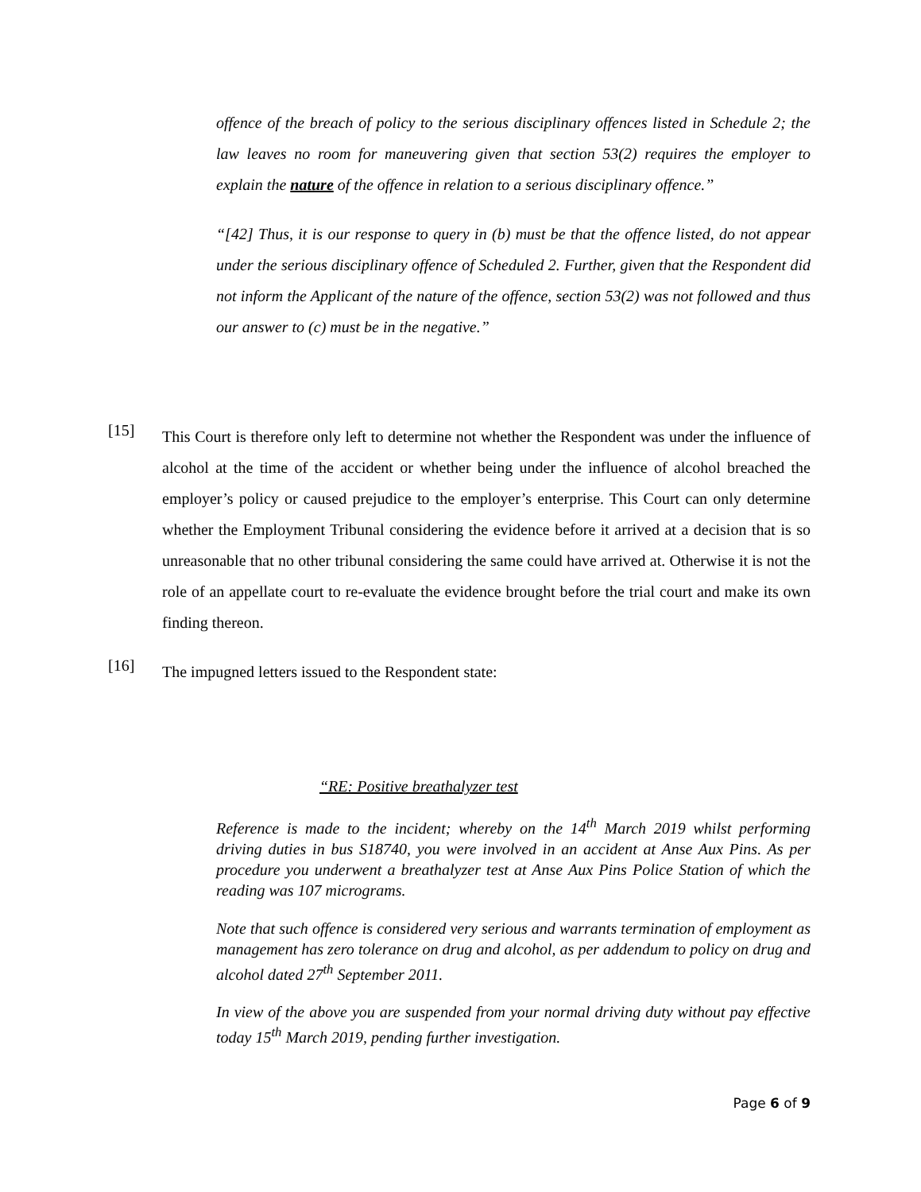offence of the breach of policy to the serious disciplinary offences listed in Schedule 2; the law leaves no room for maneuvering given that section 53(2) requires the employer to explain the nature of the offence in relation to a serious disciplinary offence.”
“[42] Thus, it is our response to query in (b) must be that the offence listed, do not appear under the serious disciplinary offence of Scheduled 2. Further, given that the Respondent did not inform the Applicant of the nature of the offence, section 53(2) was not followed and thus our answer to (c) must be in the negative.”
[15]
This Court is therefore only left to determine not whether the Respondent was under the influence of alcohol at the time of the accident or whether being under the influence of alcohol breached the employer’s policy or caused prejudice to the employer’s enterprise. This Court can only determine whether the Employment Tribunal considering the evidence before it arrived at a decision that is so unreasonable that no other tribunal considering the same could have arrived at. Otherwise it is not the role of an appellate court to re-evaluate the evidence brought before the trial court and make its own finding thereon.
[16]
The impugned letters issued to the Respondent state:
“RE: Positive breathalyzer test
Reference is made to the incident; whereby on the 14<sup>th</sup> March 2019 whilst performing driving duties in bus S18740, you were involved in an accident at Anse Aux Pins. As per procedure you underwent a breathalyzer test at Anse Aux Pins Police Station of which the reading was 107 micrograms.
Note that such offence is considered very serious and warrants termination of employment as management has zero tolerance on drug and alcohol, as per addendum to policy on drug and alcohol dated 27<sup>th</sup> September 2011.
In view of the above you are suspended from your normal driving duty without pay effective today 15<sup>th</sup> March 2019, pending further investigation.
Page 6 of 9